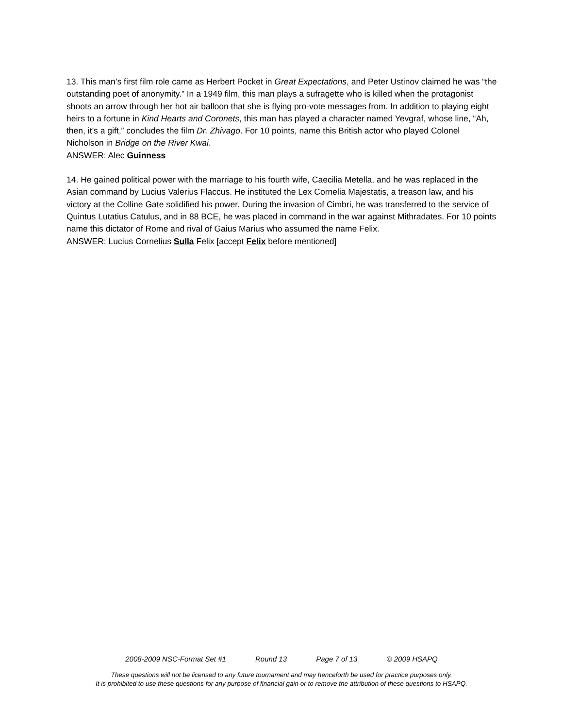13. This man’s first film role came as Herbert Pocket in Great Expectations, and Peter Ustinov claimed he was “the outstanding poet of anonymity.” In a 1949 film, this man plays a sufragette who is killed when the protagonist shoots an arrow through her hot air balloon that she is flying pro-vote messages from. In addition to playing eight heirs to a fortune in Kind Hearts and Coronets, this man has played a character named Yevgraf, whose line, “Ah, then, it’s a gift,” concludes the film Dr. Zhivago. For 10 points, name this British actor who played Colonel Nicholson in Bridge on the River Kwai.
ANSWER: Alec Guinness
14. He gained political power with the marriage to his fourth wife, Caecilia Metella, and he was replaced in the Asian command by Lucius Valerius Flaccus. He instituted the Lex Cornelia Majestatis, a treason law, and his victory at the Colline Gate solidified his power. During the invasion of Cimbri, he was transferred to the service of Quintus Lutatius Catulus, and in 88 BCE, he was placed in command in the war against Mithradates. For 10 points name this dictator of Rome and rival of Gaius Marius who assumed the name Felix.
ANSWER: Lucius Cornelius Sulla Felix [accept Felix before mentioned]
2008-2009 NSC-Format Set #1 Round 13 Page 7 of 13 © 2009 HSAPQ
These questions will not be licensed to any future tournament and may henceforth be used for practice purposes only.
It is prohibited to use these questions for any purpose of financial gain or to remove the attribution of these questions to HSAPQ.